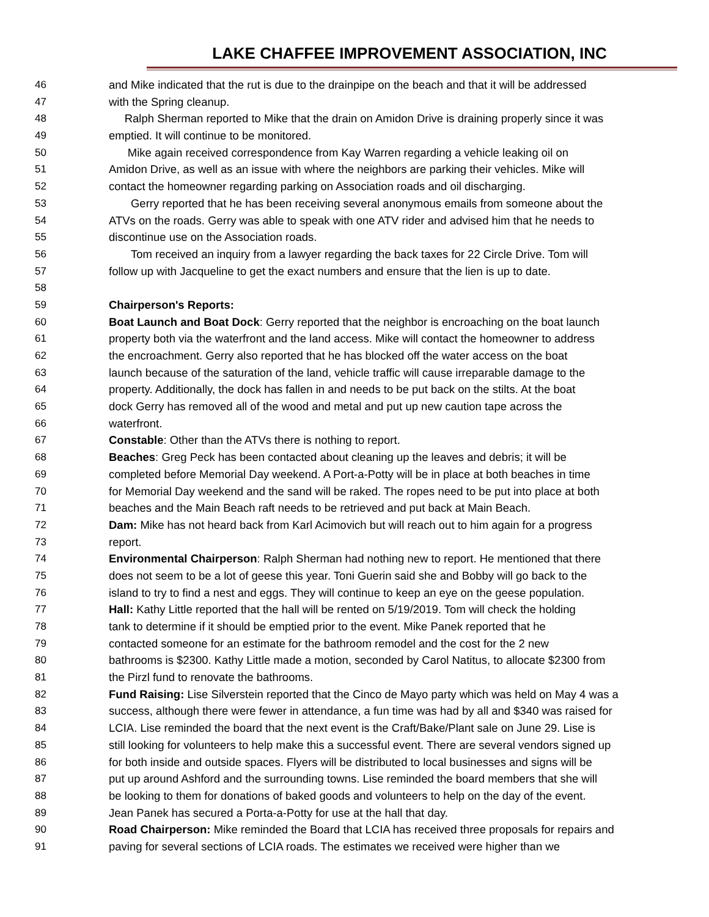LAKE CHAFFEE IMPROVEMENT ASSOCIATION, INC
46 and Mike indicated that the rut is due to the drainpipe on the beach and that it will be addressed
47 with the Spring cleanup.
48 Ralph Sherman reported to Mike that the drain on Amidon Drive is draining properly since it was
49 emptied. It will continue to be monitored.
50 Mike again received correspondence from Kay Warren regarding a vehicle leaking oil on
51 Amidon Drive, as well as an issue with where the neighbors are parking their vehicles. Mike will
52 contact the homeowner regarding parking on Association roads and oil discharging.
53 Gerry reported that he has been receiving several anonymous emails from someone about the
54 ATVs on the roads. Gerry was able to speak with one ATV rider and advised him that he needs to
55 discontinue use on the Association roads.
56 Tom received an inquiry from a lawyer regarding the back taxes for 22 Circle Drive. Tom will
57 follow up with Jacqueline to get the exact numbers and ensure that the lien is up to date.
58
59 Chairperson's Reports:
60 Boat Launch and Boat Dock: Gerry reported that the neighbor is encroaching on the boat launch
61 property both via the waterfront and the land access. Mike will contact the homeowner to address
62 the encroachment. Gerry also reported that he has blocked off the water access on the boat
63 launch because of the saturation of the land, vehicle traffic will cause irreparable damage to the
64 property. Additionally, the dock has fallen in and needs to be put back on the stilts. At the boat
65 dock Gerry has removed all of the wood and metal and put up new caution tape across the
66 waterfront.
67 Constable: Other than the ATVs there is nothing to report.
68 Beaches: Greg Peck has been contacted about cleaning up the leaves and debris; it will be
69 completed before Memorial Day weekend. A Port-a-Potty will be in place at both beaches in time
70 for Memorial Day weekend and the sand will be raked. The ropes need to be put into place at both
71 beaches and the Main Beach raft needs to be retrieved and put back at Main Beach.
72 Dam: Mike has not heard back from Karl Acimovich but will reach out to him again for a progress
73 report.
74 Environmental Chairperson: Ralph Sherman had nothing new to report. He mentioned that there
75 does not seem to be a lot of geese this year. Toni Guerin said she and Bobby will go back to the
76 island to try to find a nest and eggs. They will continue to keep an eye on the geese population.
77 Hall: Kathy Little reported that the hall will be rented on 5/19/2019. Tom will check the holding
78 tank to determine if it should be emptied prior to the event. Mike Panek reported that he
79 contacted someone for an estimate for the bathroom remodel and the cost for the 2 new
80 bathrooms is $2300. Kathy Little made a motion, seconded by Carol Natitus, to allocate $2300 from
81 the Pirzl fund to renovate the bathrooms.
82 Fund Raising: Lise Silverstein reported that the Cinco de Mayo party which was held on May 4 was a
83 success, although there were fewer in attendance, a fun time was had by all and $340 was raised for
84 LCIA. Lise reminded the board that the next event is the Craft/Bake/Plant sale on June 29. Lise is
85 still looking for volunteers to help make this a successful event. There are several vendors signed up
86 for both inside and outside spaces. Flyers will be distributed to local businesses and signs will be
87 put up around Ashford and the surrounding towns. Lise reminded the board members that she will
88 be looking to them for donations of baked goods and volunteers to help on the day of the event.
89 Jean Panek has secured a Porta-a-Potty for use at the hall that day.
90 Road Chairperson: Mike reminded the Board that LCIA has received three proposals for repairs and
91 paving for several sections of LCIA roads. The estimates we received were higher than we